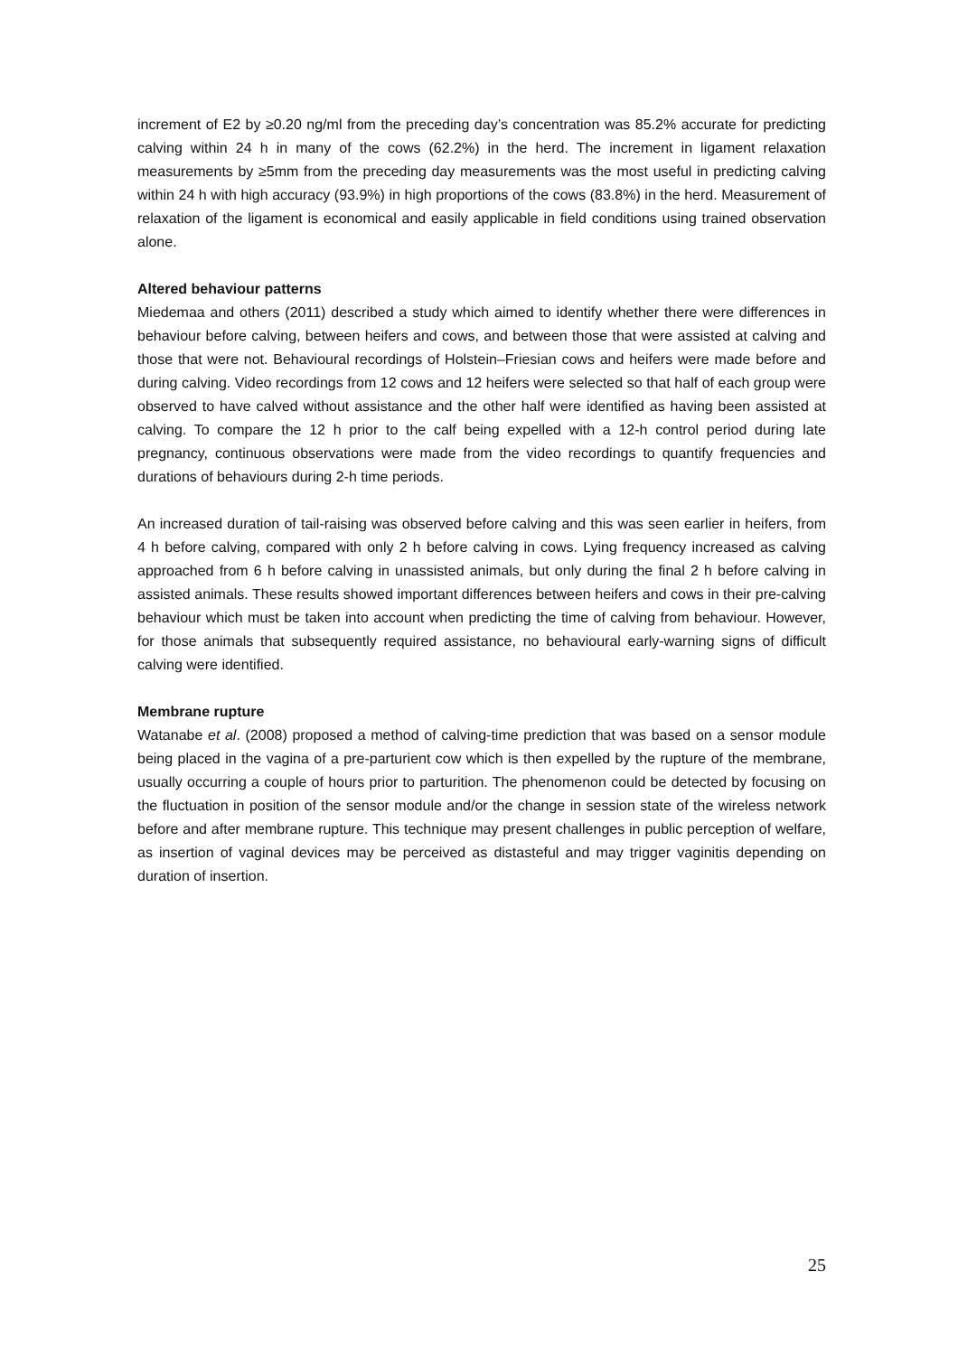increment of E2 by ≥0.20 ng/ml from the preceding day’s concentration was 85.2% accurate for predicting calving within 24 h in many of the cows (62.2%) in the herd. The increment in ligament relaxation measurements by ≥5mm from the preceding day measurements was the most useful in predicting calving within 24 h with high accuracy (93.9%) in high proportions of the cows (83.8%) in the herd. Measurement of relaxation of the ligament is economical and easily applicable in field conditions using trained observation alone.
Altered behaviour patterns
Miedemaa and others (2011) described a study which aimed to identify whether there were differences in behaviour before calving, between heifers and cows, and between those that were assisted at calving and those that were not. Behavioural recordings of Holstein–Friesian cows and heifers were made before and during calving. Video recordings from 12 cows and 12 heifers were selected so that half of each group were observed to have calved without assistance and the other half were identified as having been assisted at calving. To compare the 12 h prior to the calf being expelled with a 12-h control period during late pregnancy, continuous observations were made from the video recordings to quantify frequencies and durations of behaviours during 2-h time periods.
An increased duration of tail-raising was observed before calving and this was seen earlier in heifers, from 4 h before calving, compared with only 2 h before calving in cows. Lying frequency increased as calving approached from 6 h before calving in unassisted animals, but only during the final 2 h before calving in assisted animals. These results showed important differences between heifers and cows in their pre-calving behaviour which must be taken into account when predicting the time of calving from behaviour. However, for those animals that subsequently required assistance, no behavioural early-warning signs of difficult calving were identified.
Membrane rupture
Watanabe et al. (2008) proposed a method of calving-time prediction that was based on a sensor module being placed in the vagina of a pre-parturient cow which is then expelled by the rupture of the membrane, usually occurring a couple of hours prior to parturition. The phenomenon could be detected by focusing on the fluctuation in position of the sensor module and/or the change in session state of the wireless network before and after membrane rupture. This technique may present challenges in public perception of welfare, as insertion of vaginal devices may be perceived as distasteful and may trigger vaginitis depending on duration of insertion.
25